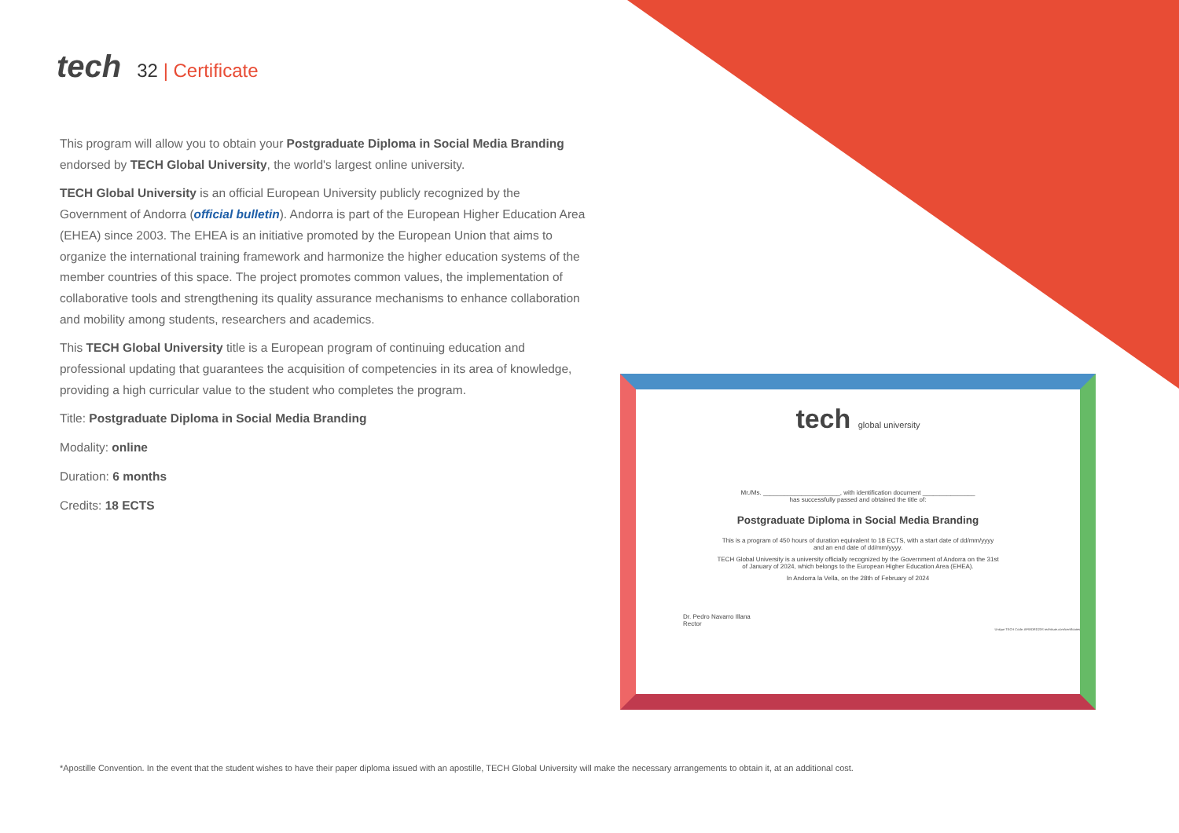tech 32 | Certificate
This program will allow you to obtain your Postgraduate Diploma in Social Media Branding endorsed by TECH Global University, the world's largest online university.
TECH Global University is an official European University publicly recognized by the Government of Andorra (official bulletin). Andorra is part of the European Higher Education Area (EHEA) since 2003. The EHEA is an initiative promoted by the European Union that aims to organize the international training framework and harmonize the higher education systems of the member countries of this space. The project promotes common values, the implementation of collaborative tools and strengthening its quality assurance mechanisms to enhance collaboration and mobility among students, researchers and academics.
This TECH Global University title is a European program of continuing education and professional updating that guarantees the acquisition of competencies in its area of knowledge, providing a high curricular value to the student who completes the program.
Title: Postgraduate Diploma in Social Media Branding
Modality: online
Duration: 6 months
Credits: 18 ECTS
tech global university
Mr./Ms. ______________________, with identification document _______________
has successfully passed and obtained the title of:
Postgraduate Diploma in Social Media Branding
This is a program of 450 hours of duration equivalent to 18 ECTS, with a start date of dd/mm/yyyy
and an end date of dd/mm/yyyy.
TECH Global University is a university officially recognized by the Government of Andorra on the 31st
of January of 2024, which belongs to the European Higher Education Area (EHEA).
In Andorra la Vella, on the 28th of February of 2024
Dr. Pedro Navarro Illana
Rector
Unique TECH Code: AFWORD23S techtitute.com/certificates
*Apostille Convention. In the event that the student wishes to have their paper diploma issued with an apostille, TECH Global University will make the necessary arrangements to obtain it, at an additional cost.